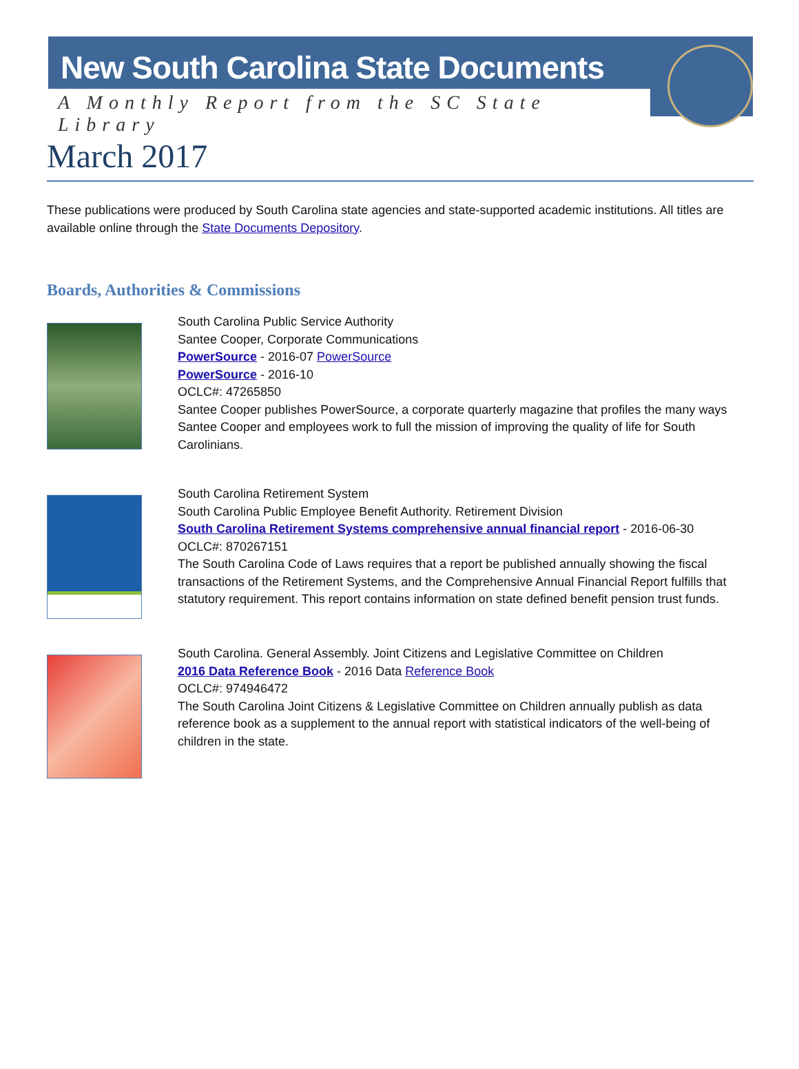New South Carolina State Documents
A Monthly Report from the SC State Library
March 2017
These publications were produced by South Carolina state agencies and state-supported academic institutions. All titles are available online through the State Documents Depository.
Boards, Authorities & Commissions
South Carolina Public Service Authority
Santee Cooper, Corporate Communications
PowerSource - 2016-07 PowerSource
PowerSource - 2016-10
OCLC#: 47265850
Santee Cooper publishes PowerSource, a corporate quarterly magazine that profiles the many ways Santee Cooper and employees work to full the mission of improving the quality of life for South Carolinians.
South Carolina Retirement System
South Carolina Public Employee Benefit Authority. Retirement Division
South Carolina Retirement Systems comprehensive annual financial report - 2016-06-30
OCLC#: 870267151
The South Carolina Code of Laws requires that a report be published annually showing the fiscal transactions of the Retirement Systems, and the Comprehensive Annual Financial Report fulfills that statutory requirement. This report contains information on state defined benefit pension trust funds.
South Carolina. General Assembly. Joint Citizens and Legislative Committee on Children
2016 Data Reference Book - 2016 Data Reference Book
OCLC#: 974946472
The South Carolina Joint Citizens & Legislative Committee on Children annually publish as data reference book as a supplement to the annual report with statistical indicators of the well-being of children in the state.